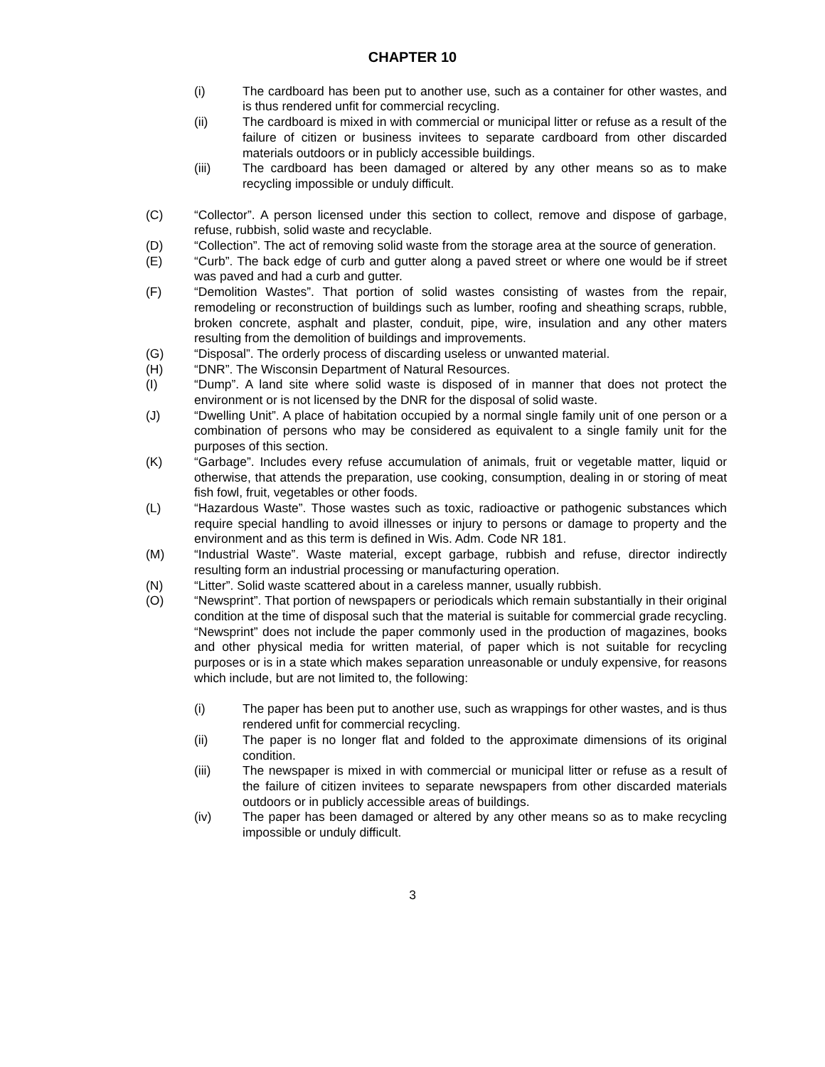CHAPTER 10
(i) The cardboard has been put to another use, such as a container for other wastes, and is thus rendered unfit for commercial recycling.
(ii) The cardboard is mixed in with commercial or municipal litter or refuse as a result of the failure of citizen or business invitees to separate cardboard from other discarded materials outdoors or in publicly accessible buildings.
(iii) The cardboard has been damaged or altered by any other means so as to make recycling impossible or unduly difficult.
(C) “Collector”. A person licensed under this section to collect, remove and dispose of garbage, refuse, rubbish, solid waste and recyclable.
(D) “Collection”. The act of removing solid waste from the storage area at the source of generation.
(E) “Curb”. The back edge of curb and gutter along a paved street or where one would be if street was paved and had a curb and gutter.
(F) “Demolition Wastes”. That portion of solid wastes consisting of wastes from the repair, remodeling or reconstruction of buildings such as lumber, roofing and sheathing scraps, rubble, broken concrete, asphalt and plaster, conduit, pipe, wire, insulation and any other maters resulting from the demolition of buildings and improvements.
(G) “Disposal”. The orderly process of discarding useless or unwanted material.
(H) “DNR”. The Wisconsin Department of Natural Resources.
(I) “Dump”. A land site where solid waste is disposed of in manner that does not protect the environment or is not licensed by the DNR for the disposal of solid waste.
(J) “Dwelling Unit”. A place of habitation occupied by a normal single family unit of one person or a combination of persons who may be considered as equivalent to a single family unit for the purposes of this section.
(K) “Garbage”. Includes every refuse accumulation of animals, fruit or vegetable matter, liquid or otherwise, that attends the preparation, use cooking, consumption, dealing in or storing of meat fish fowl, fruit, vegetables or other foods.
(L) “Hazardous Waste”. Those wastes such as toxic, radioactive or pathogenic substances which require special handling to avoid illnesses or injury to persons or damage to property and the environment and as this term is defined in Wis. Adm. Code NR 181.
(M) “Industrial Waste”. Waste material, except garbage, rubbish and refuse, director indirectly resulting form an industrial processing or manufacturing operation.
(N) “Litter”. Solid waste scattered about in a careless manner, usually rubbish.
(O) “Newsprint”. That portion of newspapers or periodicals which remain substantially in their original condition at the time of disposal such that the material is suitable for commercial grade recycling. “Newsprint” does not include the paper commonly used in the production of magazines, books and other physical media for written material, of paper which is not suitable for recycling purposes or is in a state which makes separation unreasonable or unduly expensive, for reasons which include, but are not limited to, the following:
(i) The paper has been put to another use, such as wrappings for other wastes, and is thus rendered unfit for commercial recycling.
(ii) The paper is no longer flat and folded to the approximate dimensions of its original condition.
(iii) The newspaper is mixed in with commercial or municipal litter or refuse as a result of the failure of citizen invitees to separate newspapers from other discarded materials outdoors or in publicly accessible areas of buildings.
(iv) The paper has been damaged or altered by any other means so as to make recycling impossible or unduly difficult.
3